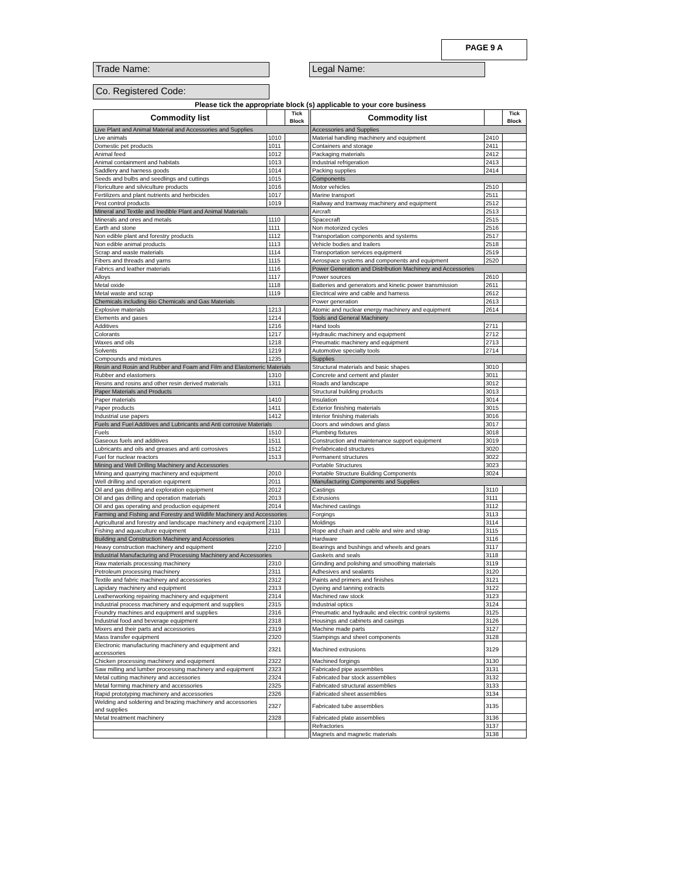PAGE 9 A
Trade Name: Legal Name:
Co. Registered Code:
Please tick the appropriate block (s) applicable to your core business
| Commodity list | | Tick Block | | Commodity list | | Tick Block |
| --- | --- | --- | --- | --- | --- | --- |
| Live Plant and Animal Material and Accessories and Supplies | | | | Accessories and Supplies | | |
| Live animals | 1010 | | | Material handling machinery and equipment | 2410 | |
| Domestic pet products | 1011 | | | Containers and storage | 2411 | |
| Animal feed | 1012 | | | Packaging materials | 2412 | |
| Animal containment and habitats | 1013 | | | Industrial refrigeration | 2413 | |
| Saddlery and harness goods | 1014 | | | Packing supplies | 2414 | |
| Seeds and bulbs and seedlings and cuttings | 1015 | | | Components | | |
| Floriculture and silviculture products | 1016 | | | Motor vehicles | 2510 | |
| Fertilizers and plant nutrients and herbicides | 1017 | | | Marine transport | 2511 | |
| Pest control products | 1019 | | | Railway and tramway machinery and equipment | 2512 | |
| Mineral and Textile and Inedible Plant and Animal Materials | | | | Aircraft | 2513 | |
| Minerals and ores and metals | 1110 | | | Spacecraft | 2515 | |
| Earth and stone | 1111 | | | Non motorized cycles | 2516 | |
| Non edible plant and forestry products | 1112 | | | Transportation components and systems | 2517 | |
| Non edible animal products | 1113 | | | Vehicle bodies and trailers | 2518 | |
| Scrap and waste materials | 1114 | | | Transportation services equipment | 2519 | |
| Fibers and threads and yarns | 1115 | | | Aerospace systems and components and equipment | 2520 | |
| Fabrics and leather materials | 1116 | | | Power Generation and Distribution Machinery and Accessories | | |
| Alloys | 1117 | | | Power sources | 2610 | |
| Metal oxide | 1118 | | | Batteries and generators and kinetic power transmission | 2611 | |
| Metal waste and scrap | 1119 | | | Electrical wire and cable and harness | 2612 | |
| Chemicals including Bio Chemicals and Gas Materials | | | | Power generation | 2613 | |
| Explosive materials | 1213 | | | Atomic and nuclear energy machinery and equipment | 2614 | |
| Elements and gases | 1214 | | | Tools and General Machinery | | |
| Additives | 1216 | | | Hand tools | 2711 | |
| Colorants | 1217 | | | Hydraulic machinery and equipment | 2712 | |
| Waxes and oils | 1218 | | | Pneumatic machinery and equipment | 2713 | |
| Solvents | 1219 | | | Automotive specialty tools | 2714 | |
| Compounds and mixtures | 1235 | | | Supplies | | |
| Resin and Rosin and Rubber and Foam and Film and Elastomeric Materials | | | | Structural materials and basic shapes | 3010 | |
| Rubber and elastomers | 1310 | | | Concrete and cement and plaster | 3011 | |
| Resins and rosins and other resin derived materials | 1311 | | | Roads and landscape | 3012 | |
| Paper Materials and Products | | | | Structural building products | 3013 | |
| Paper materials | 1410 | | | Insulation | 3014 | |
| Paper products | 1411 | | | Exterior finishing materials | 3015 | |
| Industrial use papers | 1412 | | | Interior finishing materials | 3016 | |
| Fuels and Fuel Additives and Lubricants and Anti corrosive Materials | | | | Doors and windows and glass | 3017 | |
| Fuels | 1510 | | | Plumbing fixtures | 3018 | |
| Gaseous fuels and additives | 1511 | | | Construction and maintenance support equipment | 3019 | |
| Lubricants and oils and greases and anti corrosives | 1512 | | | Prefabricated structures | 3020 | |
| Fuel for nuclear reactors | 1513 | | | Permanent structures | 3022 | |
| Mining and Well Drilling Machinery and Accessories | | | | Portable Structures | 3023 | |
| Mining and quarrying machinery and equipment | 2010 | | | Portable Structure Building Components | 3024 | |
| Well drilling and operation equipment | 2011 | | | Manufacturing Components and Supplies | | |
| Oil and gas drilling and exploration equipment | 2012 | | | Castings | 3110 | |
| Oil and gas drilling and operation materials | 2013 | | | Extrusions | 3111 | |
| Oil and gas operating and production equipment | 2014 | | | Machined castings | 3112 | |
| Farming and Fishing and Forestry and Wildlife Machinery and Accessories | | | | Forgings | 3113 | |
| Agricultural and forestry and landscape machinery and equipment | 2110 | | | Moldings | 3114 | |
| Fishing and aquaculture equipment | 2111 | | | Rope and chain and cable and wire and strap | 3115 | |
| Building and Construction Machinery and Accessories | | | | Hardware | 3116 | |
| Heavy construction machinery and equipment | 2210 | | | Bearings and bushings and wheels and gears | 3117 | |
| Industrial Manufacturing and Processing Machinery and Accessories | | | | Gaskets and seals | 3118 | |
| Raw materials processing machinery | 2310 | | | Grinding and polishing and smoothing materials | 3119 | |
| Petroleum processing machinery | 2311 | | | Adhesives and sealants | 3120 | |
| Textile and fabric machinery and accessories | 2312 | | | Paints and primers and finishes | 3121 | |
| Lapidary machinery and equipment | 2313 | | | Dyeing and tanning extracts | 3122 | |
| Leatherworking repairing machinery and equipment | 2314 | | | Machined raw stock | 3123 | |
| Industrial process machinery and equipment and supplies | 2315 | | | Industrial optics | 3124 | |
| Foundry machines and equipment and supplies | 2316 | | | Pneumatic and hydraulic and electric control systems | 3125 | |
| Industrial food and beverage equipment | 2318 | | | Housings and cabinets and casings | 3126 | |
| Mixers and their parts and accessories | 2319 | | | Machine made parts | 3127 | |
| Mass transfer equipment | 2320 | | | Stampings and sheet components | 3128 | |
| Electronic manufacturing machinery and equipment and accessories | 2321 | | | Machined extrusions | 3129 | |
| Chicken processing machinery and equipment | 2322 | | | Machined forgings | 3130 | |
| Saw milling and lumber processing machinery and equipment | 2323 | | | Fabricated pipe assemblies | 3131 | |
| Metal cutting machinery and accessories | 2324 | | | Fabricated bar stock assemblies | 3132 | |
| Metal forming machinery and accessories | 2325 | | | Fabricated structural assemblies | 3133 | |
| Rapid prototyping machinery and accessories | 2326 | | | Fabricated sheet assemblies | 3134 | |
| Welding and soldering and brazing machinery and accessories and supplies | 2327 | | | Fabricated tube assemblies | 3135 | |
| Metal treatment machinery | 2328 | | | Fabricated plate assemblies | 3136 | |
| | | | | Refractories | 3137 | |
| | | | | Magnets and magnetic materials | 3138 | |